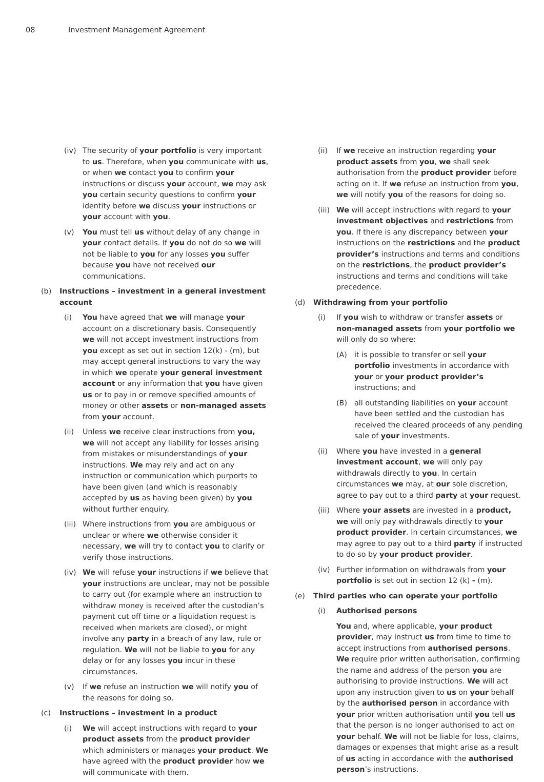08 Investment Management Agreement
(iv) The security of your portfolio is very important to us. Therefore, when you communicate with us, or when we contact you to confirm your instructions or discuss your account, we may ask you certain security questions to confirm your identity before we discuss your instructions or your account with you.
(v) You must tell us without delay of any change in your contact details. If you do not do so we will not be liable to you for any losses you suffer because you have not received our communications.
(b) Instructions – investment in a general investment account
(i) You have agreed that we will manage your account on a discretionary basis. Consequently we will not accept investment instructions from you except as set out in section 12(k) - (m), but may accept general instructions to vary the way in which we operate your general investment account or any information that you have given us or to pay in or remove specified amounts of money or other assets or non-managed assets from your account.
(ii) Unless we receive clear instructions from you, we will not accept any liability for losses arising from mistakes or misunderstandings of your instructions. We may rely and act on any instruction or communication which purports to have been given (and which is reasonably accepted by us as having been given) by you without further enquiry.
(iii) Where instructions from you are ambiguous or unclear or where we otherwise consider it necessary, we will try to contact you to clarify or verify those instructions.
(iv) We will refuse your instructions if we believe that your instructions are unclear, may not be possible to carry out (for example where an instruction to withdraw money is received after the custodian’s payment cut off time or a liquidation request is received when markets are closed), or might involve any party in a breach of any law, rule or regulation. We will not be liable to you for any delay or for any losses you incur in these circumstances.
(v) If we refuse an instruction we will notify you of the reasons for doing so.
(c) Instructions – investment in a product
(i) We will accept instructions with regard to your product assets from the product provider which administers or manages your product. We have agreed with the product provider how we will communicate with them.
(ii) If we receive an instruction regarding your product assets from you, we shall seek authorisation from the product provider before acting on it. If we refuse an instruction from you, we will notify you of the reasons for doing so.
(iii) We will accept instructions with regard to your investment objectives and restrictions from you. If there is any discrepancy between your instructions on the restrictions and the product provider’s instructions and terms and conditions on the restrictions, the product provider’s instructions and terms and conditions will take precedence.
(d) Withdrawing from your portfolio
(i) If you wish to withdraw or transfer assets or non-managed assets from your portfolio we will only do so where:
(A) it is possible to transfer or sell your portfolio investments in accordance with your or your product provider’s instructions; and
(B) all outstanding liabilities on your account have been settled and the custodian has received the cleared proceeds of any pending sale of your investments.
(ii) Where you have invested in a general investment account, we will only pay withdrawals directly to you. In certain circumstances we may, at our sole discretion, agree to pay out to a third party at your request.
(iii) Where your assets are invested in a product, we will only pay withdrawals directly to your product provider. In certain circumstances, we may agree to pay out to a third party if instructed to do so by your product provider.
(iv) Further information on withdrawals from your portfolio is set out in section 12 (k) - (m).
(e) Third parties who can operate your portfolio
(i) Authorised persons
You and, where applicable, your product provider, may instruct us from time to time to accept instructions from authorised persons. We require prior written authorisation, confirming the name and address of the person you are authorising to provide instructions. We will act upon any instruction given to us on your behalf by the authorised person in accordance with your prior written authorisation until you tell us that the person is no longer authorised to act on your behalf. We will not be liable for loss, claims, damages or expenses that might arise as a result of us acting in accordance with the authorised person’s instructions.